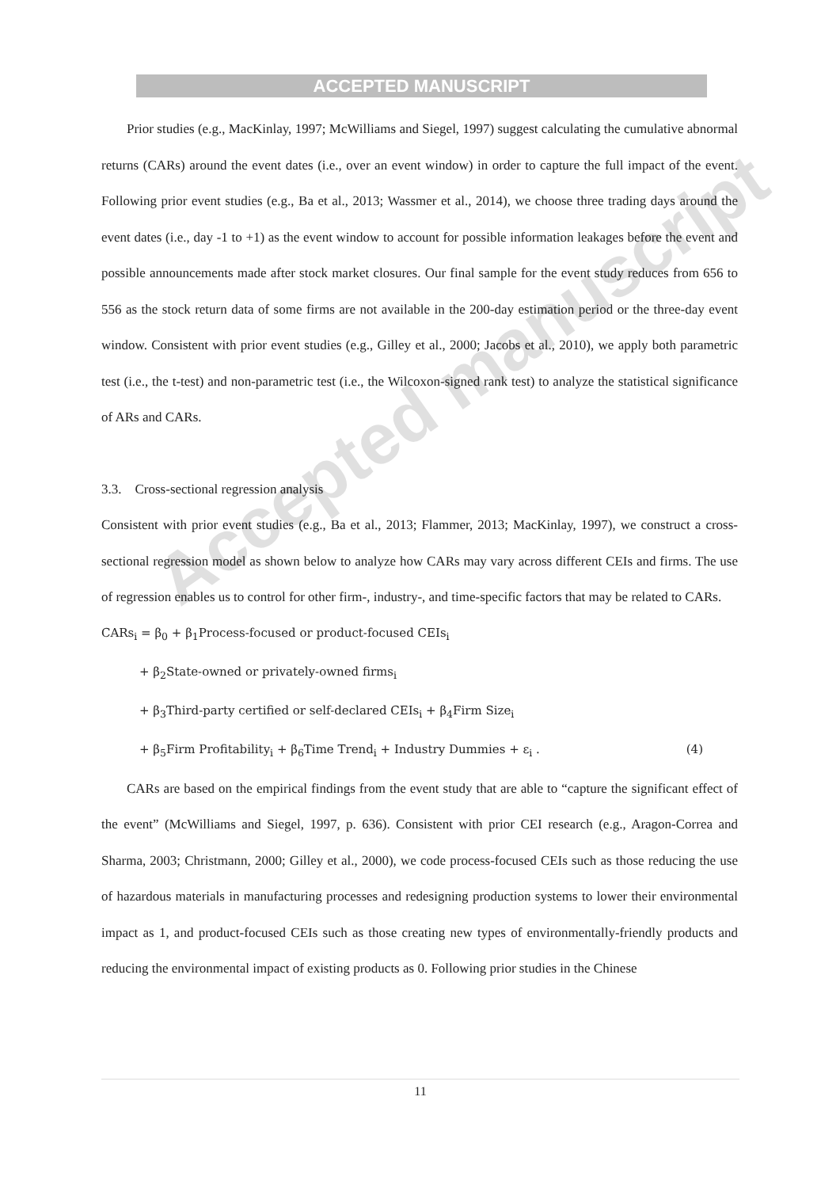ACCEPTED MANUSCRIPT
Prior studies (e.g., MacKinlay, 1997; McWilliams and Siegel, 1997) suggest calculating the cumulative abnormal returns (CARs) around the event dates (i.e., over an event window) in order to capture the full impact of the event. Following prior event studies (e.g., Ba et al., 2013; Wassmer et al., 2014), we choose three trading days around the event dates (i.e., day -1 to +1) as the event window to account for possible information leakages before the event and possible announcements made after stock market closures. Our final sample for the event study reduces from 656 to 556 as the stock return data of some firms are not available in the 200-day estimation period or the three-day event window. Consistent with prior event studies (e.g., Gilley et al., 2000; Jacobs et al., 2010), we apply both parametric test (i.e., the t-test) and non-parametric test (i.e., the Wilcoxon-signed rank test) to analyze the statistical significance of ARs and CARs.
3.3. Cross-sectional regression analysis
Consistent with prior event studies (e.g., Ba et al., 2013; Flammer, 2013; MacKinlay, 1997), we construct a cross-sectional regression model as shown below to analyze how CARs may vary across different CEIs and firms. The use of regression enables us to control for other firm-, industry-, and time-specific factors that may be related to CARs.
CARs<sub>i</sub> = β<sub>0</sub> + β<sub>1</sub>Process-focused or product-focused CEIs<sub>i</sub>
+ β<sub>2</sub>State-owned or privately-owned firms<sub>i</sub>
+ β<sub>3</sub>Third-party certified or self-declared CEIs<sub>i</sub> + β<sub>4</sub>Firm Size<sub>i</sub>
+ β<sub>5</sub>Firm Profitability<sub>i</sub> + β<sub>6</sub>Time Trend<sub>i</sub> + Industry Dummies + ε<sub>i</sub> . (4)
CARs are based on the empirical findings from the event study that are able to “capture the significant effect of the event” (McWilliams and Siegel, 1997, p. 636). Consistent with prior CEI research (e.g., Aragon-Correa and Sharma, 2003; Christmann, 2000; Gilley et al., 2000), we code process-focused CEIs such as those reducing the use of hazardous materials in manufacturing processes and redesigning production systems to lower their environmental impact as 1, and product-focused CEIs such as those creating new types of environmentally-friendly products and reducing the environmental impact of existing products as 0. Following prior studies in the Chinese
Accepted manuscript
11